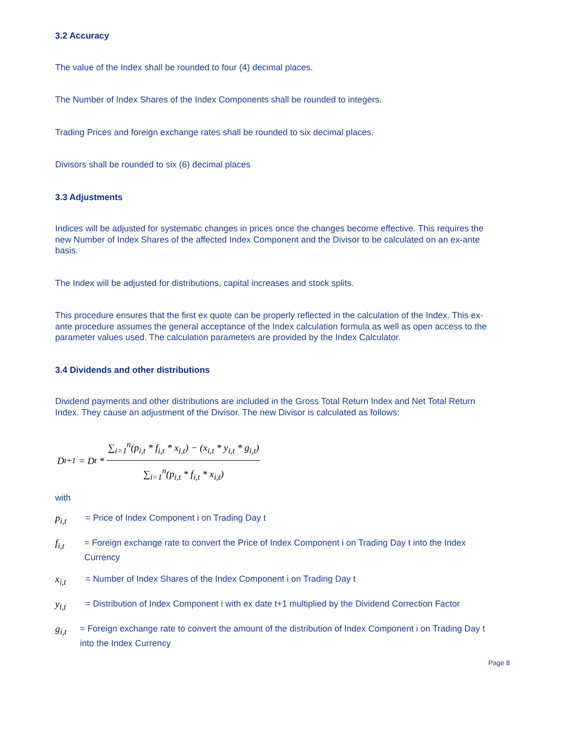3.2 Accuracy
The value of the Index shall be rounded to four (4) decimal places.
The Number of Index Shares of the Index Components shall be rounded to integers.
Trading Prices and foreign exchange rates shall be rounded to six decimal places.
Divisors shall be rounded to six (6) decimal places
3.3 Adjustments
Indices will be adjusted for systematic changes in prices once the changes become effective. This requires the new Number of Index Shares of the affected Index Component and the Divisor to be calculated on an ex-ante basis.
The Index will be adjusted for distributions, capital increases and stock splits.
This procedure ensures that the first ex quote can be properly reflected in the calculation of the Index. This ex-ante procedure assumes the general acceptance of the Index calculation formula as well as open access to the parameter values used. The calculation parameters are provided by the Index Calculator.
3.4 Dividends and other distributions
Dividend payments and other distributions are included in the Gross Total Return Index and Net Total Return Index. They cause an adjustment of the Divisor. The new Divisor is calculated as follows:
D<sub>t+1</sub> = D<sub>t</sub> * ∑<sub>i=1</sub><sup>n</sup>(p<sub>i,t</sub> * f<sub>i,t</sub> * x<sub>i,t</sub>) − (x<sub>i,t</sub> * y<sub>i,t</sub> * g<sub>i,t</sub>) ∑<sub>i=1</sub><sup>n</sup>(p<sub>i,t</sub> * f<sub>i,t</sub> * x<sub>i,t</sub>)
with
p<sub>i,t</sub> = Price of Index Component i on Trading Day t
f<sub>i,t</sub> = Foreign exchange rate to convert the Price of Index Component i on Trading Day t into the Index Currency
x<sub>i,t</sub> = Number of Index Shares of the Index Component i on Trading Day t
y<sub>i,t</sub> = Distribution of Index Component i with ex date t+1 multiplied by the Dividend Correction Factor
g<sub>i,t</sub> = Foreign exchange rate to convert the amount of the distribution of Index Component i on Trading Day t into the Index Currency
Page 8